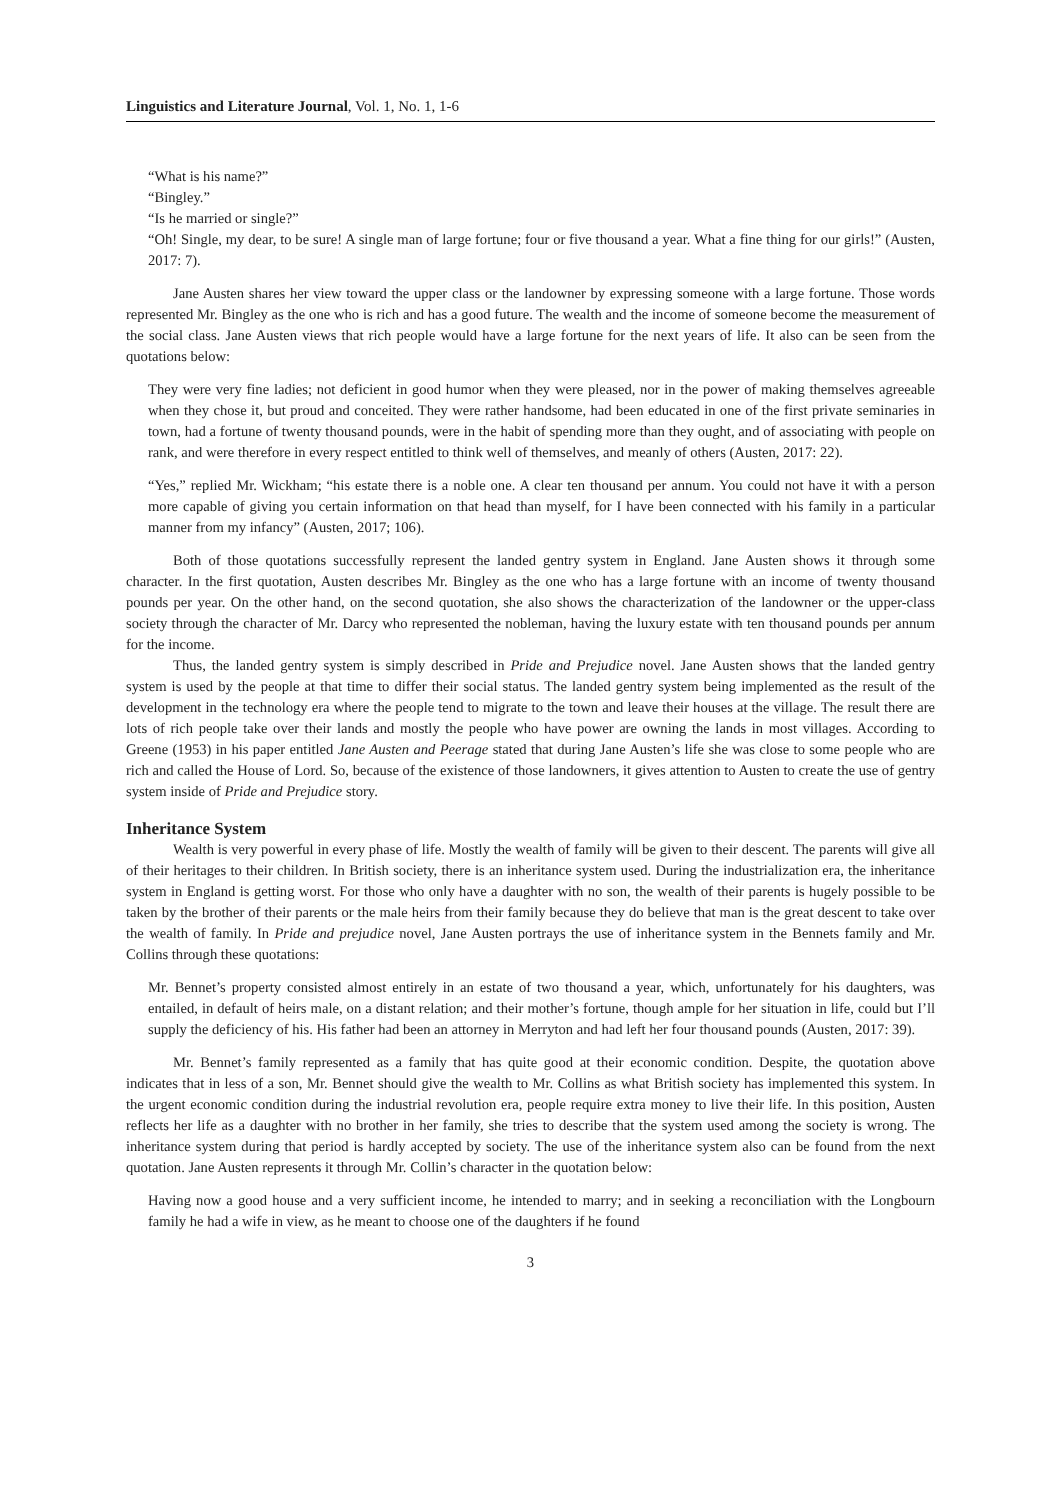Linguistics and Literature Journal, Vol. 1, No. 1, 1-6
“What is his name?”
“Bingley.”
“Is he married or single?”
“Oh! Single, my dear, to be sure! A single man of large fortune; four or five thousand a year. What a fine thing for our girls!” (Austen, 2017: 7).
Jane Austen shares her view toward the upper class or the landowner by expressing someone with a large fortune. Those words represented Mr. Bingley as the one who is rich and has a good future. The wealth and the income of someone become the measurement of the social class. Jane Austen views that rich people would have a large fortune for the next years of life. It also can be seen from the quotations below:
They were very fine ladies; not deficient in good humor when they were pleased, nor in the power of making themselves agreeable when they chose it, but proud and conceited. They were rather handsome, had been educated in one of the first private seminaries in town, had a fortune of twenty thousand pounds, were in the habit of spending more than they ought, and of associating with people on rank, and were therefore in every respect entitled to think well of themselves, and meanly of others (Austen, 2017: 22).
“Yes,” replied Mr. Wickham; “his estate there is a noble one. A clear ten thousand per annum. You could not have it with a person more capable of giving you certain information on that head than myself, for I have been connected with his family in a particular manner from my infancy” (Austen, 2017; 106).
Both of those quotations successfully represent the landed gentry system in England. Jane Austen shows it through some character. In the first quotation, Austen describes Mr. Bingley as the one who has a large fortune with an income of twenty thousand pounds per year. On the other hand, on the second quotation, she also shows the characterization of the landowner or the upper-class society through the character of Mr. Darcy who represented the nobleman, having the luxury estate with ten thousand pounds per annum for the income.
Thus, the landed gentry system is simply described in Pride and Prejudice novel. Jane Austen shows that the landed gentry system is used by the people at that time to differ their social status. The landed gentry system being implemented as the result of the development in the technology era where the people tend to migrate to the town and leave their houses at the village. The result there are lots of rich people take over their lands and mostly the people who have power are owning the lands in most villages. According to Greene (1953) in his paper entitled Jane Austen and Peerage stated that during Jane Austen’s life she was close to some people who are rich and called the House of Lord. So, because of the existence of those landowners, it gives attention to Austen to create the use of gentry system inside of Pride and Prejudice story.
Inheritance System
Wealth is very powerful in every phase of life. Mostly the wealth of family will be given to their descent. The parents will give all of their heritages to their children. In British society, there is an inheritance system used. During the industrialization era, the inheritance system in England is getting worst. For those who only have a daughter with no son, the wealth of their parents is hugely possible to be taken by the brother of their parents or the male heirs from their family because they do believe that man is the great descent to take over the wealth of family. In Pride and prejudice novel, Jane Austen portrays the use of inheritance system in the Bennets family and Mr. Collins through these quotations:
Mr. Bennet’s property consisted almost entirely in an estate of two thousand a year, which, unfortunately for his daughters, was entailed, in default of heirs male, on a distant relation; and their mother’s fortune, though ample for her situation in life, could but I’ll supply the deficiency of his. His father had been an attorney in Merryton and had left her four thousand pounds (Austen, 2017: 39).
Mr. Bennet’s family represented as a family that has quite good at their economic condition. Despite, the quotation above indicates that in less of a son, Mr. Bennet should give the wealth to Mr. Collins as what British society has implemented this system. In the urgent economic condition during the industrial revolution era, people require extra money to live their life. In this position, Austen reflects her life as a daughter with no brother in her family, she tries to describe that the system used among the society is wrong. The inheritance system during that period is hardly accepted by society. The use of the inheritance system also can be found from the next quotation. Jane Austen represents it through Mr. Collin’s character in the quotation below:
Having now a good house and a very sufficient income, he intended to marry; and in seeking a reconciliation with the Longbourn family he had a wife in view, as he meant to choose one of the daughters if he found
3